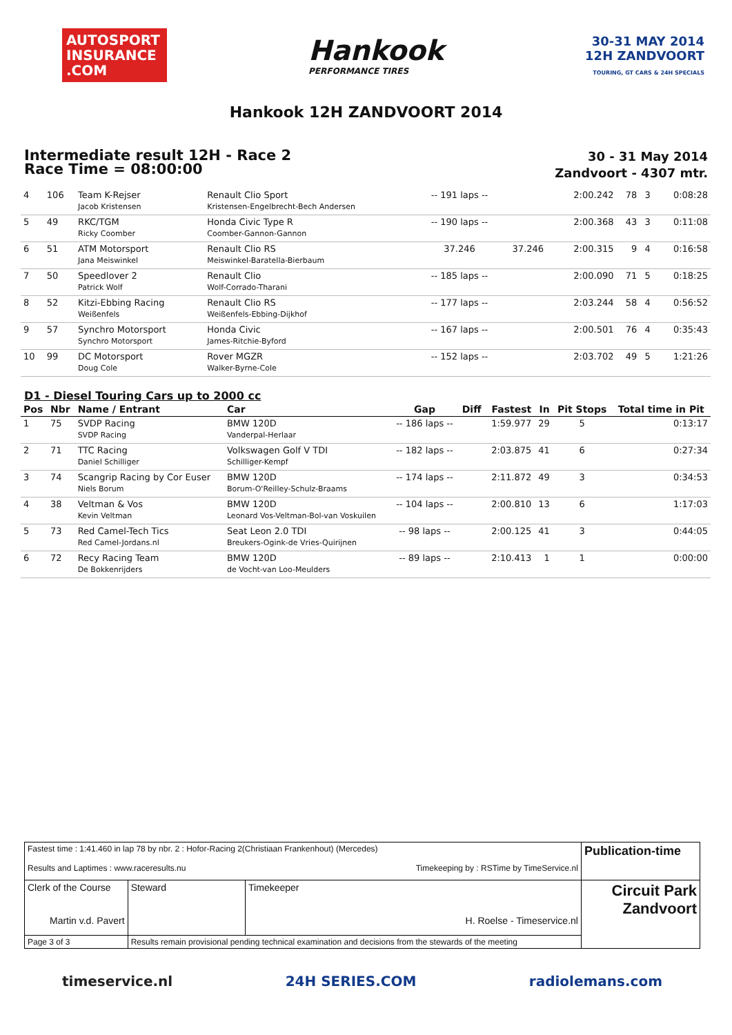AUTOSPORT INSURANCE .COM
Hankook
PERFORMANCE TIRES
30-31 MAY 2014
12H ZANDVOORT
TOURING, GT CARS & 24H SPECIALS
Hankook 12H ZANDVOORT 2014
Intermediate result 12H - Race 2
Race Time = 08:00:00
30 - 31 May 2014
Zandvoort - 4307 mtr.
| 4 | 106 | Team K-Rejser Jacob Kristensen | Renault Clio Sport Kristensen-Engelbrecht-Bech Andersen | -- 191 laps -- | | 2:00.242 | 78 | 3 | 0:08:28 |
| 5 | 49 | RKC/TGM Ricky Coomber | Honda Civic Type R Coomber-Gannon-Gannon | -- 190 laps -- | | 2:00.368 | 43 | 3 | 0:11:08 |
| 6 | 51 | ATM Motorsport Jana Meiswinkel | Renault Clio RS Meiswinkel-Baratella-Bierbaum | 37.246 | 37.246 | 2:00.315 | 9 | 4 | 0:16:58 |
| 7 | 50 | Speedlover 2 Patrick Wolf | Renault Clio Wolf-Corrado-Tharani | -- 185 laps -- | | 2:00.090 | 71 | 5 | 0:18:25 |
| 8 | 52 | Kitzi-Ebbing Racing Weißenfels | Renault Clio RS Weißenfels-Ebbing-Dijkhof | -- 177 laps -- | | 2:03.244 | 58 | 4 | 0:56:52 |
| 9 | 57 | Synchro Motorsport Synchro Motorsport | Honda Civic James-Ritchie-Byford | -- 167 laps -- | | 2:00.501 | 76 | 4 | 0:35:43 |
| 10 | 99 | DC Motorsport Doug Cole | Rover MGZR Walker-Byrne-Cole | -- 152 laps -- | | 2:03.702 | 49 | 5 | 1:21:26 |
D1 - Diesel Touring Cars up to 2000 cc
| Pos | Nbr | Name / Entrant | Car | Gap | Diff | Fastest | In | Pit Stops | Total time in Pit |
| --- | --- | --- | --- | --- | --- | --- | --- | --- | --- |
| 1 | 75 | SVDP Racing SVDP Racing | BMW 120D Vanderpal-Herlaar | -- 186 laps -- | | 1:59.977 | 29 | 5 | 0:13:17 |
| 2 | 71 | TTC Racing Daniel Schilliger | Volkswagen Golf V TDI Schilliger-Kempf | -- 182 laps -- | | 2:03.875 | 41 | 6 | 0:27:34 |
| 3 | 74 | Scangrip Racing by Cor Euser Niels Borum | BMW 120D Borum-O'Reilley-Schulz-Braams | -- 174 laps -- | | 2:11.872 | 49 | 3 | 0:34:53 |
| 4 | 38 | Veltman & Vos Kevin Veltman | BMW 120D Leonard Vos-Veltman-Bol-van Voskuilen | -- 104 laps -- | | 2:00.810 | 13 | 6 | 1:17:03 |
| 5 | 73 | Red Camel-Tech Tics Red Camel-Jordans.nl | Seat Leon 2.0 TDI Breukers-Ogink-de Vries-Quirijnen | -- 98 laps -- | | 2:00.125 | 41 | 3 | 0:44:05 |
| 6 | 72 | Recy Racing Team De Bokkenrijders | BMW 120D de Vocht-van Loo-Meulders | -- 89 laps -- | | 2:10.413 | 1 | 1 | 0:00:00 |
| Fastest time : 1:41.460 in lap 78 by nbr. 2 : Hofor-Racing 2(Christiaan Frankenhout) (Mercedes) Results and Laptimes : www.raceresults.nu Timekeeping by : RSTime by TimeService.nl | | | Publication-time |
| Clerk of the Course Martin v.d. Pavert | Steward | Timekeeper H. Roelse - Timeservice.nl | Circuit Park Zandvoort |
| Page 3 of 3 | Results remain provisional pending technical examination and decisions from the stewards of the meeting | | |
timeservice.nl 24H SERIES.COM radiolemans.com